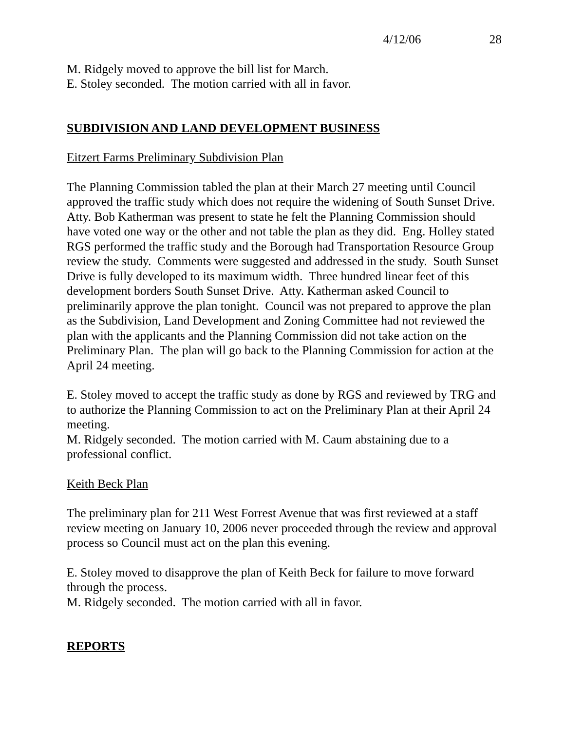4/12/06 28
M. Ridgely moved to approve the bill list for March.
E. Stoley seconded. The motion carried with all in favor.
SUBDIVISION AND LAND DEVELOPMENT BUSINESS
Eitzert Farms Preliminary Subdivision Plan
The Planning Commission tabled the plan at their March 27 meeting until Council approved the traffic study which does not require the widening of South Sunset Drive. Atty. Bob Katherman was present to state he felt the Planning Commission should have voted one way or the other and not table the plan as they did. Eng. Holley stated RGS performed the traffic study and the Borough had Transportation Resource Group review the study. Comments were suggested and addressed in the study. South Sunset Drive is fully developed to its maximum width. Three hundred linear feet of this development borders South Sunset Drive. Atty. Katherman asked Council to preliminarily approve the plan tonight. Council was not prepared to approve the plan as the Subdivision, Land Development and Zoning Committee had not reviewed the plan with the applicants and the Planning Commission did not take action on the Preliminary Plan. The plan will go back to the Planning Commission for action at the April 24 meeting.
E. Stoley moved to accept the traffic study as done by RGS and reviewed by TRG and to authorize the Planning Commission to act on the Preliminary Plan at their April 24 meeting.
M. Ridgely seconded. The motion carried with M. Caum abstaining due to a professional conflict.
Keith Beck Plan
The preliminary plan for 211 West Forrest Avenue that was first reviewed at a staff review meeting on January 10, 2006 never proceeded through the review and approval process so Council must act on the plan this evening.
E. Stoley moved to disapprove the plan of Keith Beck for failure to move forward through the process.
M. Ridgely seconded. The motion carried with all in favor.
REPORTS